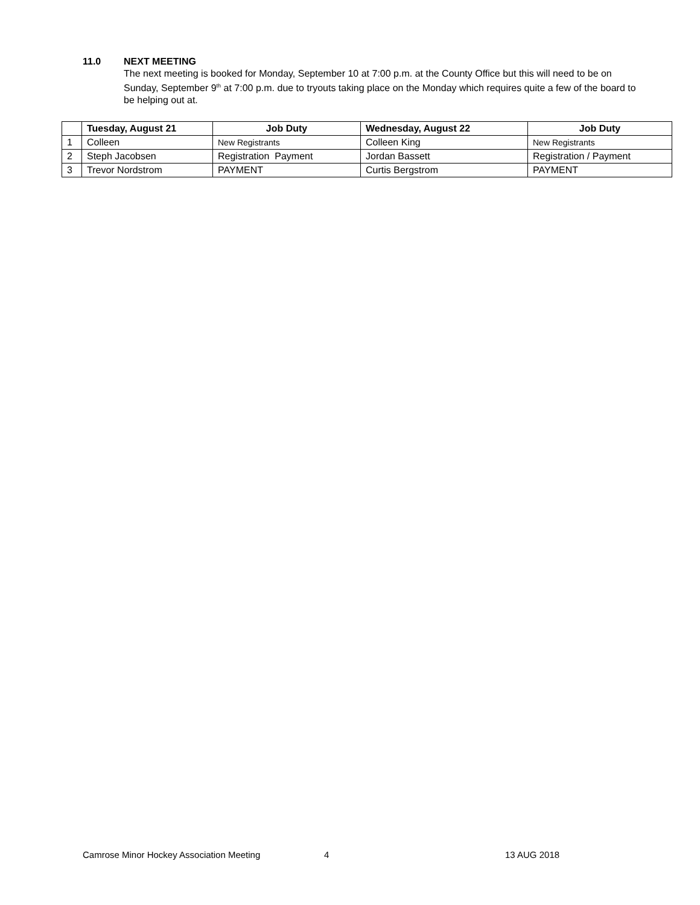11.0 NEXT MEETING
The next meeting is booked for Monday, September 10 at 7:00 p.m. at the County Office but this will need to be on Sunday, September 9<sup>th</sup> at 7:00 p.m. due to tryouts taking place on the Monday which requires quite a few of the board to be helping out at.
| | Tuesday, August 21 | Job Duty | Wednesday, August 22 | Job Duty |
| --- | --- | --- | --- | --- |
| 1 | Colleen | New Registrants | Colleen King | New Registrants |
| 2 | Steph Jacobsen | Registration Payment | Jordan Bassett | Registration / Payment |
| 3 | Trevor Nordstrom | PAYMENT | Curtis Bergstrom | PAYMENT |
Camrose Minor Hockey Association Meeting 4 13 AUG 2018